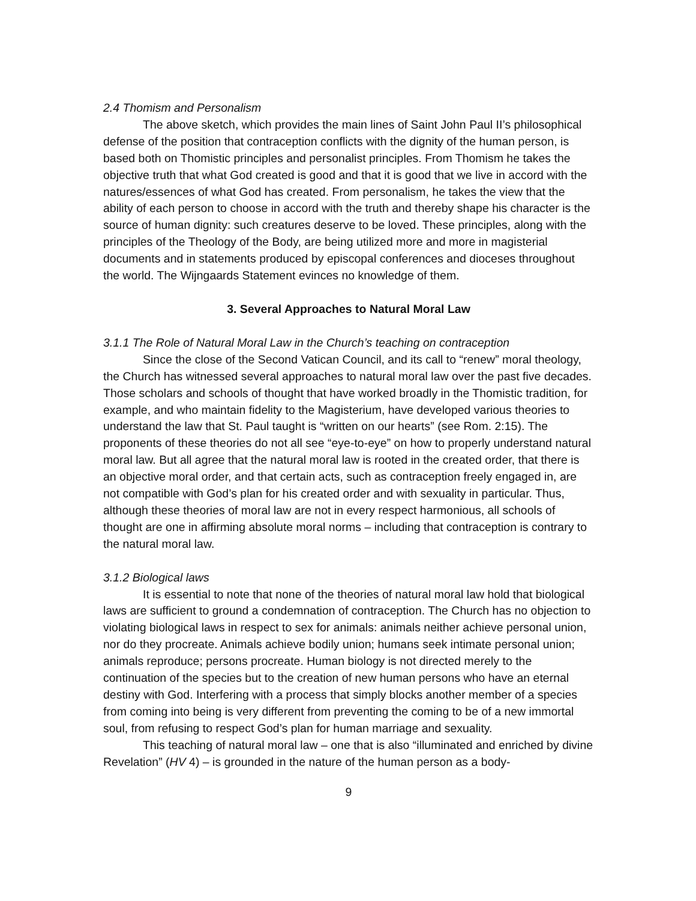2.4 Thomism and Personalism
The above sketch, which provides the main lines of Saint John Paul II’s philosophical defense of the position that contraception conflicts with the dignity of the human person, is based both on Thomistic principles and personalist principles. From Thomism he takes the objective truth that what God created is good and that it is good that we live in accord with the natures/essences of what God has created. From personalism, he takes the view that the ability of each person to choose in accord with the truth and thereby shape his character is the source of human dignity: such creatures deserve to be loved. These principles, along with the principles of the Theology of the Body, are being utilized more and more in magisterial documents and in statements produced by episcopal conferences and dioceses throughout the world. The Wijngaards Statement evinces no knowledge of them.
3. Several Approaches to Natural Moral Law
3.1.1 The Role of Natural Moral Law in the Church’s teaching on contraception
Since the close of the Second Vatican Council, and its call to “renew” moral theology, the Church has witnessed several approaches to natural moral law over the past five decades. Those scholars and schools of thought that have worked broadly in the Thomistic tradition, for example, and who maintain fidelity to the Magisterium, have developed various theories to understand the law that St. Paul taught is “written on our hearts” (see Rom. 2:15). The proponents of these theories do not all see “eye-to-eye” on how to properly understand natural moral law. But all agree that the natural moral law is rooted in the created order, that there is an objective moral order, and that certain acts, such as contraception freely engaged in, are not compatible with God’s plan for his created order and with sexuality in particular. Thus, although these theories of moral law are not in every respect harmonious, all schools of thought are one in affirming absolute moral norms – including that contraception is contrary to the natural moral law.
3.1.2 Biological laws
It is essential to note that none of the theories of natural moral law hold that biological laws are sufficient to ground a condemnation of contraception. The Church has no objection to violating biological laws in respect to sex for animals: animals neither achieve personal union, nor do they procreate. Animals achieve bodily union; humans seek intimate personal union; animals reproduce; persons procreate. Human biology is not directed merely to the continuation of the species but to the creation of new human persons who have an eternal destiny with God. Interfering with a process that simply blocks another member of a species from coming into being is very different from preventing the coming to be of a new immortal soul, from refusing to respect God’s plan for human marriage and sexuality.
This teaching of natural moral law – one that is also “illuminated and enriched by divine Revelation” (HV 4) – is grounded in the nature of the human person as a body-
9